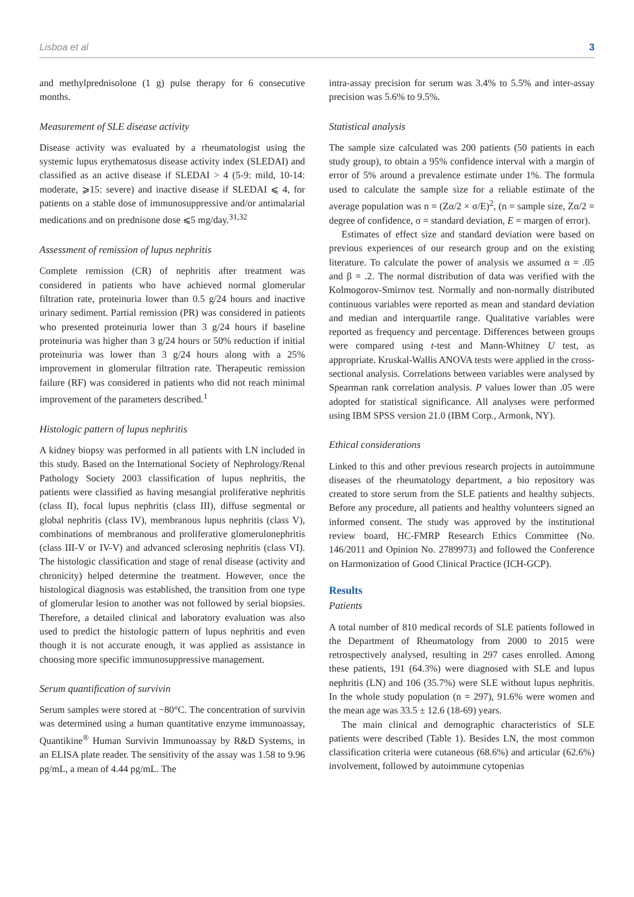Lisboa et al 3
and methylprednisolone (1 g) pulse therapy for 6 consecutive months.
Measurement of SLE disease activity
Disease activity was evaluated by a rheumatologist using the systemic lupus erythematosus disease activity index (SLEDAI) and classified as an active disease if SLEDAI > 4 (5-9: mild, 10-14: moderate, ⩾15: severe) and inactive disease if SLEDAI ⩽ 4, for patients on a stable dose of immunosuppressive and/or antimalarial medications and on prednisone dose ⩽5 mg/day.<sup>31,32</sup>
Assessment of remission of lupus nephritis
Complete remission (CR) of nephritis after treatment was considered in patients who have achieved normal glomerular filtration rate, proteinuria lower than 0.5 g/24 hours and inactive urinary sediment. Partial remission (PR) was considered in patients who presented proteinuria lower than 3 g/24 hours if baseline proteinuria was higher than 3 g/24 hours or 50% reduction if initial proteinuria was lower than 3 g/24 hours along with a 25% improvement in glomerular filtration rate. Therapeutic remission failure (RF) was considered in patients who did not reach minimal improvement of the parameters described.<sup>1</sup>
Histologic pattern of lupus nephritis
A kidney biopsy was performed in all patients with LN included in this study. Based on the International Society of Nephrology/Renal Pathology Society 2003 classification of lupus nephritis, the patients were classified as having mesangial proliferative nephritis (class II), focal lupus nephritis (class III), diffuse segmental or global nephritis (class IV), membranous lupus nephritis (class V), combinations of membranous and proliferative glomerulonephritis (class III-V or IV-V) and advanced sclerosing nephritis (class VI). The histologic classification and stage of renal disease (activity and chronicity) helped determine the treatment. However, once the histological diagnosis was established, the transition from one type of glomerular lesion to another was not followed by serial biopsies. Therefore, a detailed clinical and laboratory evaluation was also used to predict the histologic pattern of lupus nephritis and even though it is not accurate enough, it was applied as assistance in choosing more specific immunosuppressive management.
Serum quantification of survivin
Serum samples were stored at −80°C. The concentration of survivin was determined using a human quantitative enzyme immunoassay, Quantikine<sup>®</sup> Human Survivin Immunoassay by R&D Systems, in an ELISA plate reader. The sensitivity of the assay was 1.58 to 9.96 pg/mL, a mean of 4.44 pg/mL. The
intra-assay precision for serum was 3.4% to 5.5% and inter-assay precision was 5.6% to 9.5%.
Statistical analysis
The sample size calculated was 200 patients (50 patients in each study group), to obtain a 95% confidence interval with a margin of error of 5% around a prevalence estimate under 1%. The formula used to calculate the sample size for a reliable estimate of the average population was n = (Zα/2 × σ/E)<sup>2</sup>, (n = sample size, Zα/2 = degree of confidence, σ = standard deviation, E = margen of error).
Estimates of effect size and standard deviation were based on previous experiences of our research group and on the existing literature. To calculate the power of analysis we assumed α = .05 and β = .2. The normal distribution of data was verified with the Kolmogorov-Smirnov test. Normally and non-normally distributed continuous variables were reported as mean and standard deviation and median and interquartile range. Qualitative variables were reported as frequency and percentage. Differences between groups were compared using t-test and Mann-Whitney U test, as appropriate. Kruskal-Wallis ANOVA tests were applied in the cross-sectional analysis. Correlations between variables were analysed by Spearman rank correlation analysis. P values lower than .05 were adopted for statistical significance. All analyses were performed using IBM SPSS version 21.0 (IBM Corp., Armonk, NY).
Ethical considerations
Linked to this and other previous research projects in autoimmune diseases of the rheumatology department, a bio repository was created to store serum from the SLE patients and healthy subjects. Before any procedure, all patients and healthy volunteers signed an informed consent. The study was approved by the institutional review board, HC-FMRP Research Ethics Committee (No. 146/2011 and Opinion No. 2789973) and followed the Conference on Harmonization of Good Clinical Practice (ICH-GCP).
Results
Patients
A total number of 810 medical records of SLE patients followed in the Department of Rheumatology from 2000 to 2015 were retrospectively analysed, resulting in 297 cases enrolled. Among these patients, 191 (64.3%) were diagnosed with SLE and lupus nephritis (LN) and 106 (35.7%) were SLE without lupus nephritis. In the whole study population (n = 297), 91.6% were women and the mean age was 33.5 ± 12.6 (18-69) years.
The main clinical and demographic characteristics of SLE patients were described (Table 1). Besides LN, the most common classification criteria were cutaneous (68.6%) and articular (62.6%) involvement, followed by autoimmune cytopenias